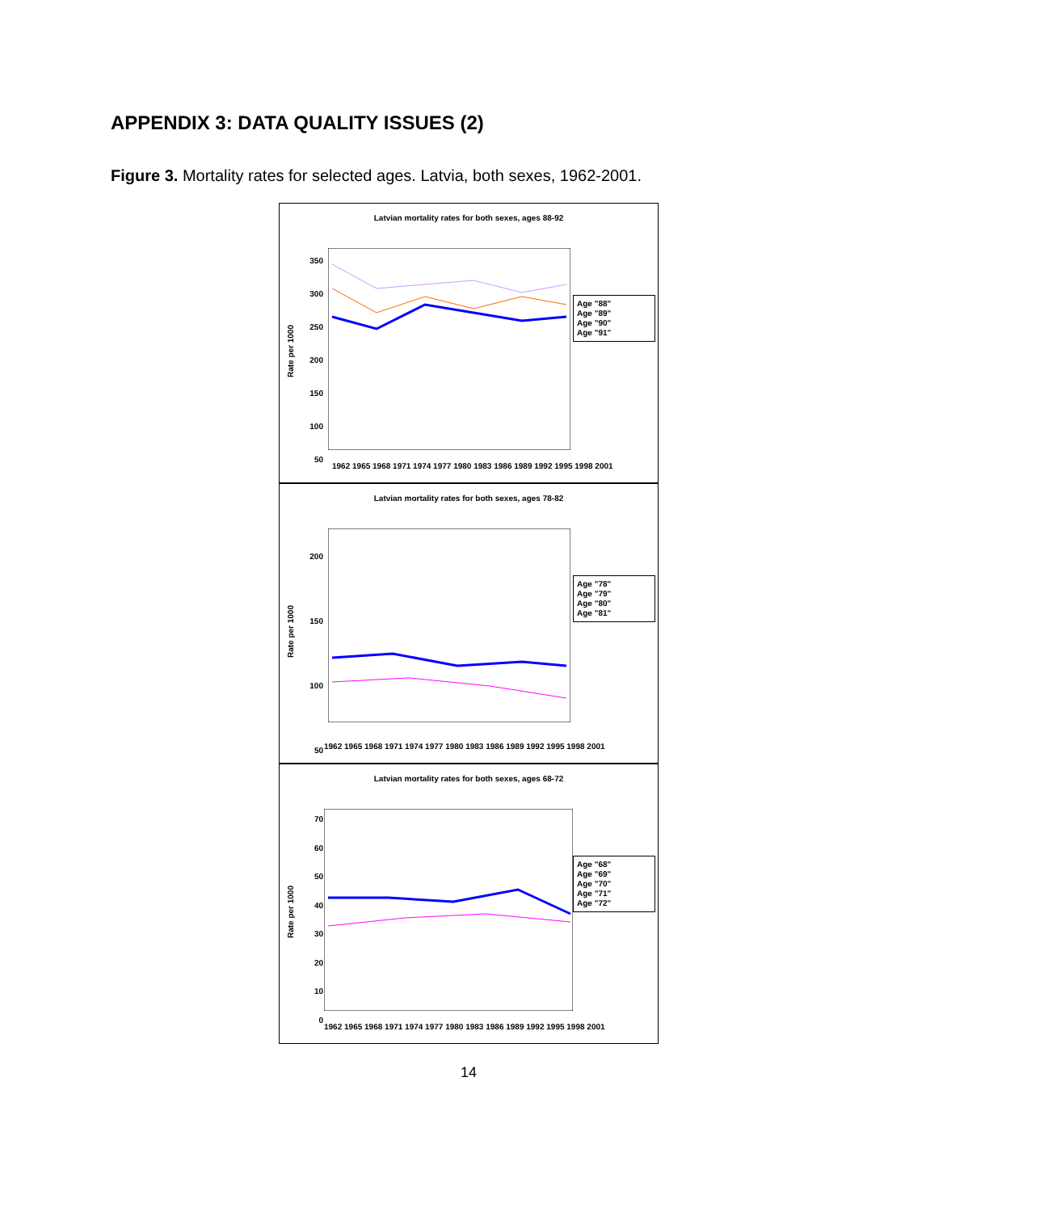APPENDIX 3: DATA QUALITY ISSUES (2)
Figure 3. Mortality rates for selected ages. Latvia, both sexes, 1962-2001.
Latvian mortality rates for both sexes, ages 88-92
Rate per 1000
350
300
250
200
150
100
50
Age "88"
Age "89"
Age "90"
Age "91"
1962 1965 1968 1971 1974 1977 1980 1983 1986 1989 1992 1995 1998 2001
Latvian mortality rates for both sexes, ages 78-82
Rate per 1000
200
150
100
50
Age "78"
Age "79"
Age "80"
Age "81"
1962 1965 1968 1971 1974 1977 1980 1983 1986 1989 1992 1995 1998 2001
Latvian mortality rates for both sexes, ages 68-72
Rate per 1000
70
60
50
40
30
20
10
0
Age "68"
Age "69"
Age "70"
Age "71"
Age "72"
1962 1965 1968 1971 1974 1977 1980 1983 1986 1989 1992 1995 1998 2001
14